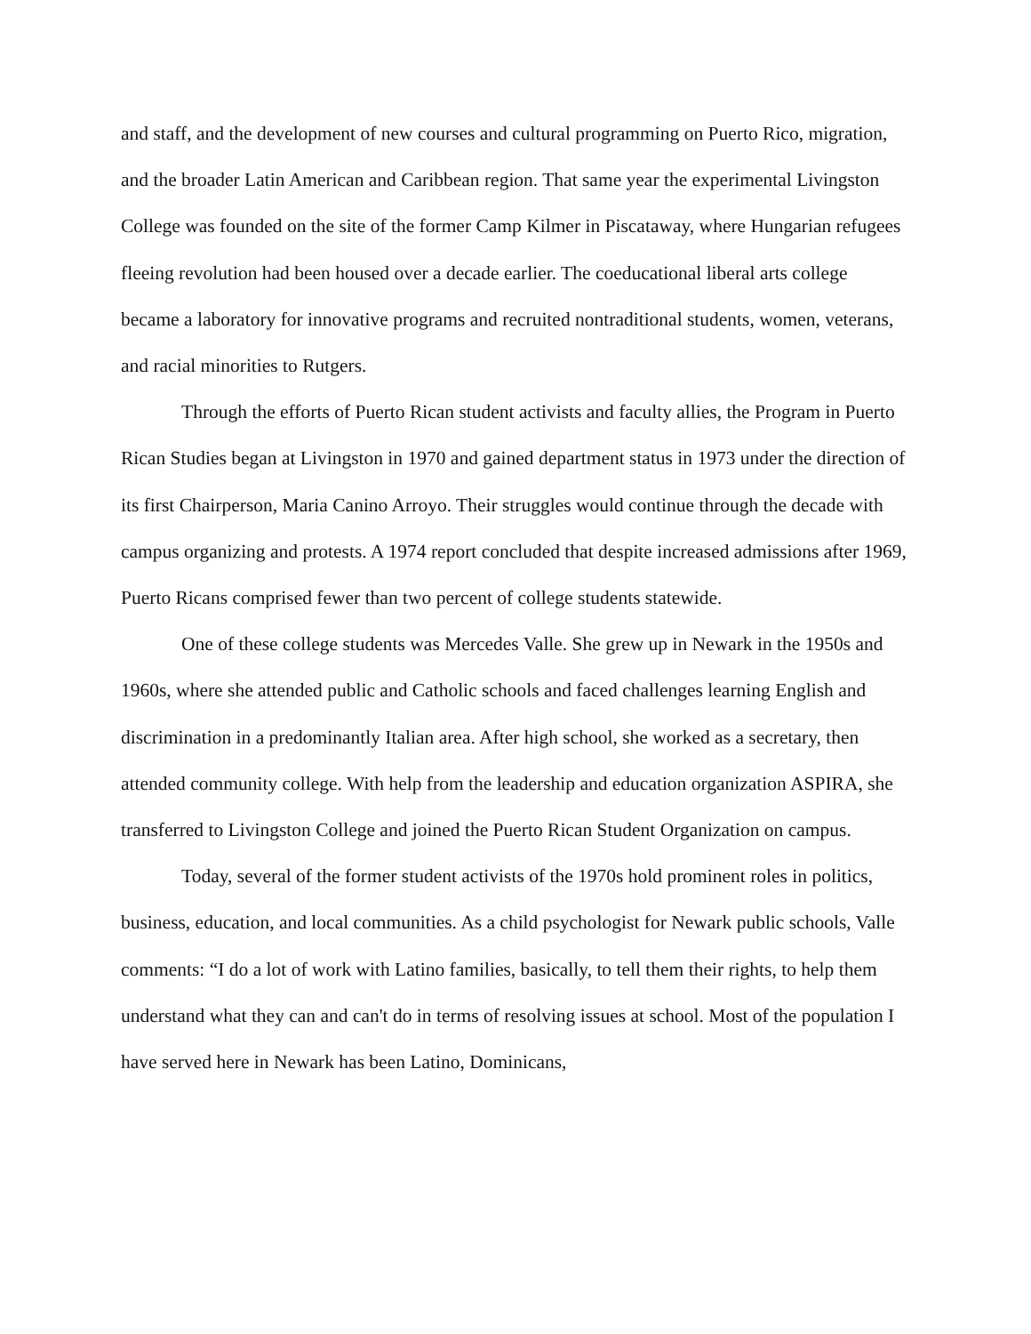and staff, and the development of new courses and cultural programming on Puerto Rico, migration, and the broader Latin American and Caribbean region. That same year the experimental Livingston College was founded on the site of the former Camp Kilmer in Piscataway, where Hungarian refugees fleeing revolution had been housed over a decade earlier. The coeducational liberal arts college became a laboratory for innovative programs and recruited nontraditional students, women, veterans, and racial minorities to Rutgers.
Through the efforts of Puerto Rican student activists and faculty allies, the Program in Puerto Rican Studies began at Livingston in 1970 and gained department status in 1973 under the direction of its first Chairperson, Maria Canino Arroyo. Their struggles would continue through the decade with campus organizing and protests. A 1974 report concluded that despite increased admissions after 1969, Puerto Ricans comprised fewer than two percent of college students statewide.
One of these college students was Mercedes Valle. She grew up in Newark in the 1950s and 1960s, where she attended public and Catholic schools and faced challenges learning English and discrimination in a predominantly Italian area. After high school, she worked as a secretary, then attended community college. With help from the leadership and education organization ASPIRA, she transferred to Livingston College and joined the Puerto Rican Student Organization on campus.
Today, several of the former student activists of the 1970s hold prominent roles in politics, business, education, and local communities. As a child psychologist for Newark public schools, Valle comments: “I do a lot of work with Latino families, basically, to tell them their rights, to help them understand what they can and can't do in terms of resolving issues at school. Most of the population I have served here in Newark has been Latino, Dominicans,